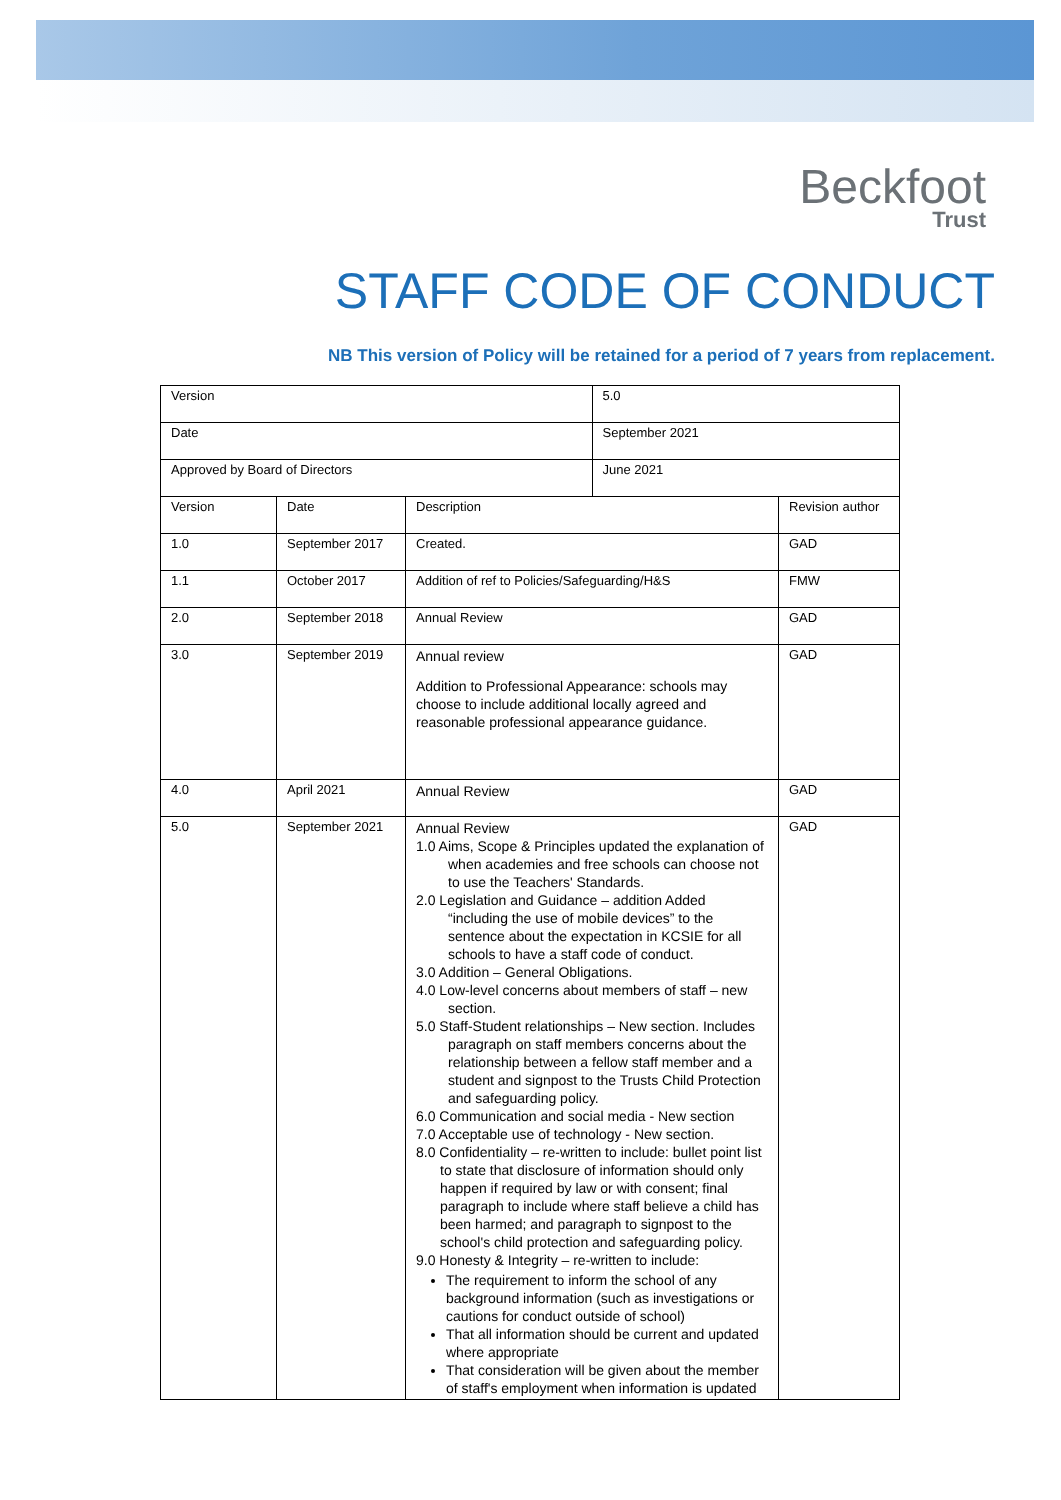Beckfoot
Trust
STAFF CODE OF CONDUCT
NB This version of Policy will be retained for a period of 7 years from replacement.
| Version | | | 5.0 | |
| Date | | | September 2021 | |
| Approved by Board of Directors | | | June 2021 | |
| Version | Date | Description | | Revision author |
| 1.0 | September 2017 | Created. | | GAD |
| 1.1 | October 2017 | Addition of ref to Policies/Safeguarding/H&S | | FMW |
| 2.0 | September 2018 | Annual Review | | GAD |
| 3.0 | September 2019 | Annual review Addition to Professional Appearance: schools may choose to include additional locally agreed and reasonable professional appearance guidance. | | GAD |
| 4.0 | April 2021 | Annual Review | | GAD |
| 5.0 | September 2021 | Annual Review 1.0 Aims, Scope & Principles updated the explanation of when academies and free schools can choose not to use the Teachers' Standards. 2.0 Legislation and Guidance – addition Added “including the use of mobile devices” to the sentence about the expectation in KCSIE for all schools to have a staff code of conduct. 3.0 Addition – General Obligations. 4.0 Low-level concerns about members of staff – new section. 5.0 Staff-Student relationships – New section. Includes paragraph on staff members concerns about the relationship between a fellow staff member and a student and signpost to the Trusts Child Protection and safeguarding policy. 6.0 Communication and social media - New section 7.0 Acceptable use of technology - New section. 8.0 Confidentiality – re-written to include: bullet point list to state that disclosure of information should only happen if required by law or with consent; final paragraph to include where staff believe a child has been harmed; and paragraph to signpost to the school's child protection and safeguarding policy. 9.0 Honesty & Integrity – re-written to include: The requirement to inform the school of any background information (such as investigations or cautions for conduct outside of school) That all information should be current and updated where appropriate That consideration will be given about the member of staff's employment when information is updated | | GAD |